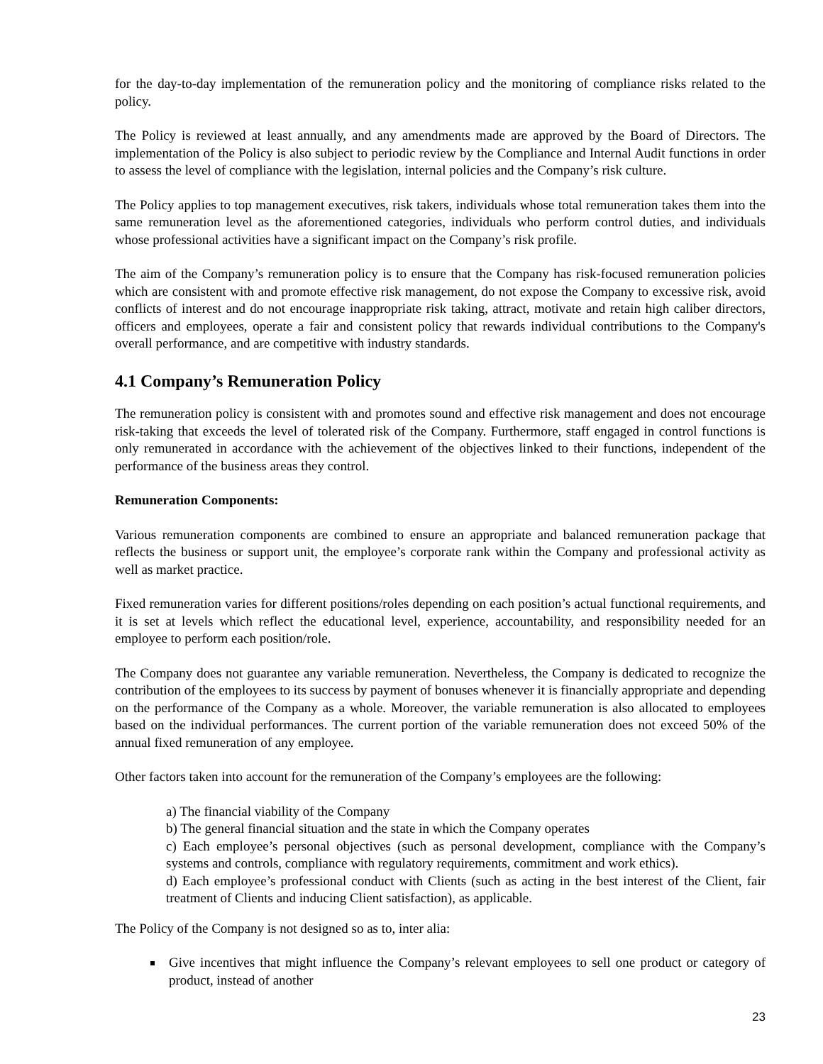for the day-to-day implementation of the remuneration policy and the monitoring of compliance risks related to the policy.
The Policy is reviewed at least annually, and any amendments made are approved by the Board of Directors. The implementation of the Policy is also subject to periodic review by the Compliance and Internal Audit functions in order to assess the level of compliance with the legislation, internal policies and the Company’s risk culture.
The Policy applies to top management executives, risk takers, individuals whose total remuneration takes them into the same remuneration level as the aforementioned categories, individuals who perform control duties, and individuals whose professional activities have a significant impact on the Company’s risk profile.
The aim of the Company’s remuneration policy is to ensure that the Company has risk-focused remuneration policies which are consistent with and promote effective risk management, do not expose the Company to excessive risk, avoid conflicts of interest and do not encourage inappropriate risk taking, attract, motivate and retain high caliber directors, officers and employees, operate a fair and consistent policy that rewards individual contributions to the Company's overall performance, and are competitive with industry standards.
4.1 Company’s Remuneration Policy
The remuneration policy is consistent with and promotes sound and effective risk management and does not encourage risk-taking that exceeds the level of tolerated risk of the Company. Furthermore, staff engaged in control functions is only remunerated in accordance with the achievement of the objectives linked to their functions, independent of the performance of the business areas they control.
Remuneration Components:
Various remuneration components are combined to ensure an appropriate and balanced remuneration package that reflects the business or support unit, the employee’s corporate rank within the Company and professional activity as well as market practice.
Fixed remuneration varies for different positions/roles depending on each position’s actual functional requirements, and it is set at levels which reflect the educational level, experience, accountability, and responsibility needed for an employee to perform each position/role.
The Company does not guarantee any variable remuneration. Nevertheless, the Company is dedicated to recognize the contribution of the employees to its success by payment of bonuses whenever it is financially appropriate and depending on the performance of the Company as a whole. Moreover, the variable remuneration is also allocated to employees based on the individual performances. The current portion of the variable remuneration does not exceed 50% of the annual fixed remuneration of any employee.
Other factors taken into account for the remuneration of the Company’s employees are the following:
a) The financial viability of the Company
b) The general financial situation and the state in which the Company operates
c) Each employee’s personal objectives (such as personal development, compliance with the Company’s systems and controls, compliance with regulatory requirements, commitment and work ethics).
d) Each employee’s professional conduct with Clients (such as acting in the best interest of the Client, fair treatment of Clients and inducing Client satisfaction), as applicable.
The Policy of the Company is not designed so as to, inter alia:
Give incentives that might influence the Company’s relevant employees to sell one product or category of product, instead of another
23